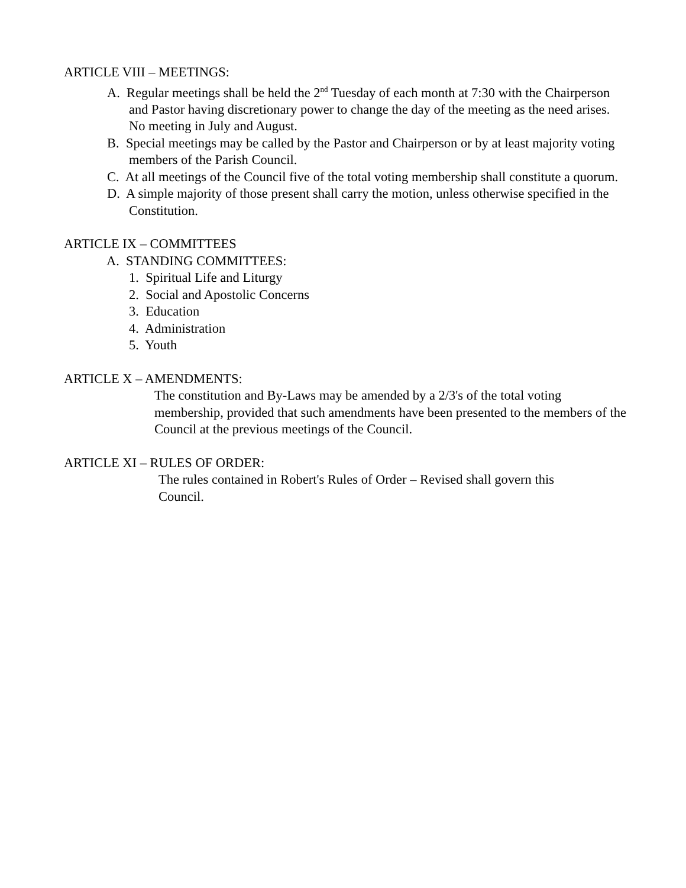ARTICLE VIII – MEETINGS:
A. Regular meetings shall be held the 2<sup>nd</sup> Tuesday of each month at 7:30 with the Chairperson and Pastor having discretionary power to change the day of the meeting as the need arises. No meeting in July and August.
B. Special meetings may be called by the Pastor and Chairperson or by at least majority voting members of the Parish Council.
C. At all meetings of the Council five of the total voting membership shall constitute a quorum.
D. A simple majority of those present shall carry the motion, unless otherwise specified in the Constitution.
ARTICLE IX – COMMITTEES
A. STANDING COMMITTEES:
1. Spiritual Life and Liturgy
2. Social and Apostolic Concerns
3. Education
4. Administration
5. Youth
ARTICLE X – AMENDMENTS:
The constitution and By-Laws may be amended by a 2/3's of the total voting membership, provided that such amendments have been presented to the members of the Council at the previous meetings of the Council.
ARTICLE XI – RULES OF ORDER:
The rules contained in Robert's Rules of Order – Revised shall govern this Council.